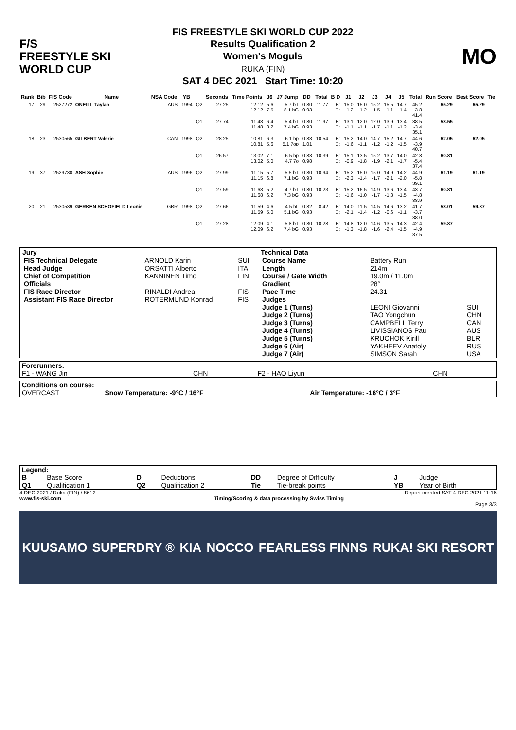F/S
FREESTYLE SKI
WORLD CUP
FIS FREESTYLE SKI WORLD CUP 2022
Results Qualification 2
Women's Moguls
RUKA (FIN)
SAT 4 DEC 2021 Start Time: 10:20
MO
| Rank | Bib | FIS Code | Name | NSA Code | YB | | Seconds | Time Points | J6 | J7 Jump | DD | Total | B D | J1 | J2 | J3 | J4 | J5 | Total | Run Score | Best Score | Tie |
| --- | --- | --- | --- | --- | --- | --- | --- | --- | --- | --- | --- | --- | --- | --- | --- | --- | --- | --- | --- | --- | --- | --- |
| 17 | 29 | 2527272 | ONEILL Taylah | AUS | 1994 | Q2 | 27.25 | 12.12 12.12 | 5.6 7.5 | 5.7 bT 8.1 bG | 0.80 0.93 | 11.77 | B: D: | 15.0 -1.2 | 15.0 -1.2 | 15.2 -1.5 | 15.5 -1.1 | 14.7 -1.4 | 45.2 -3.8 41.4 | 65.29 | 65.29 | |
| | | | | | | Q1 | 27.74 | 11.48 11.48 | 6.4 8.2 | 5.4 bT 7.4 bG | 0.80 0.93 | 11.97 | B: D: | 13.1 -1.1 | 12.0 -1.1 | 12.0 -1.7 | 13.9 -1.1 | 13.4 -1.2 | 38.5 -3.4 35.1 | 58.55 | | |
| 18 | 23 | 2530565 | GILBERT Valerie | CAN | 1998 | Q2 | 28.25 | 10.81 10.81 | 6.3 5.6 | 6.1 bp 5.1 7op | 0.83 1.01 | 10.54 | B: D: | 15.2 -1.6 | 14.0 -1.1 | 14.7 -1.2 | 15.2 -1.2 | 14.7 -1.5 | 44.6 -3.9 40.7 | 62.05 | 62.05 | |
| | | | | | | Q1 | 26.57 | 13.02 13.02 | 7.1 5.0 | 6.5 bp 4.7 7o | 0.83 0.98 | 10.39 | B: D: | 15.1 -0.9 | 13.5 -1.8 | 15.2 -1.9 | 13.7 -2.1 | 14.0 -1.7 | 42.8 -5.4 37.4 | 60.81 | | |
| 19 | 37 | 2529730 | ASH Sophie | AUS | 1996 | Q2 | 27.99 | 11.15 11.15 | 5.7 6.8 | 5.5 bT 7.1 bG | 0.80 0.93 | 10.94 | B: D: | 15.2 -2.3 | 15.0 -1.4 | 15.0 -1.7 | 14.9 -2.1 | 14.2 -2.0 | 44.9 -5.8 39.1 | 61.19 | 61.19 | |
| | | | | | | Q1 | 27.59 | 11.68 11.68 | 5.2 6.2 | 4.7 bT 7.3 bG | 0.80 0.93 | 10.23 | B: D: | 15.2 -1.6 | 16.5 -1.0 | 14.9 -1.7 | 13.6 -1.8 | 13.4 -1.5 | 43.7 -4.8 38.9 | 60.81 | | |
| 20 | 21 | 2530539 | GERKEN SCHOFIELD Leonie | GBR | 1998 | Q2 | 27.66 | 11.59 11.59 | 4.6 5.0 | 4.5 bL 5.1 bG | 0.82 0.93 | 8.42 | B: D: | 14.0 -2.1 | 11.5 -1.4 | 14.5 -1.2 | 14.6 -0.6 | 13.2 -1.1 | 41.7 -3.7 38.0 | 58.01 | 59.87 | |
| | | | | | | Q1 | 27.28 | 12.09 12.09 | 4.1 6.2 | 5.8 bT 7.4 bG | 0.80 0.93 | 10.28 | B: D: | 14.8 -1.3 | 12.0 -1.8 | 14.6 -1.6 | 13.5 -2.4 | 14.3 -1.5 | 42.4 -4.9 37.5 | 59.87 | | |
| / Jury / / / / --- / --- / --- / / FIS Technical Delegate / ARNOLD Karin / SUI / / Head Judge / ORSATTI Alberto / ITA / / Chief of Competition / KANNINEN Timo / FIN / / Officials / / / / FIS Race Director / RINALDI Andrea / FIS / / Assistant FIS Race Director / ROTERMUND Konrad / FIS / | / Technical Data / / / / --- / --- / --- / / Course Name / Battery Run / / / Length / 214m / / / Course / Gate Width / 19.0m / 11.0m / / / Gradient / 28° / / / Pace Time / 24.31 / / / Judges / / / / Judge 1 (Turns) / LEONI Giovanni / SUI / / Judge 2 (Turns) / TAO Yongchun / CHN / / Judge 3 (Turns) / CAMPBELL Terry / CAN / / Judge 4 (Turns) / LIVISSIANOS Paul / AUS / / Judge 5 (Turns) / KRUCHOK Kirill / BLR / / Judge 6 (Air) / YAKHEEV Anatoly / RUS / / Judge 7 (Air) / SIMSON Sarah / USA / |
| Forerunners: | | | |
| F1 - WANG Jin | CHN | F2 - HAO Liyun | CHN |
| Conditions on course: | | |
| OVERCAST | Snow Temperature: -9°C / 16°F | Air Temperature: -16°C / 3°F |
| Legend: | | | | | | | |
| B | Base Score | D | Deductions | DD | Degree of Difficulty | J | Judge |
| Q1 | Qualification 1 | Q2 | Qualification 2 | Tie | Tie-break points | YB | Year of Birth |
4 DEC 2021 / Ruka (FIN) / 8612 Report created SAT 4 DEC 2021 11:16
www.fis-ski.com Timing/Scoring & data processing by Swiss Timing
Page 3/3
KUUSAMO SUPERDRY ® KIA NOCCO FEARLESS FINNS RUKA! SKI RESORT